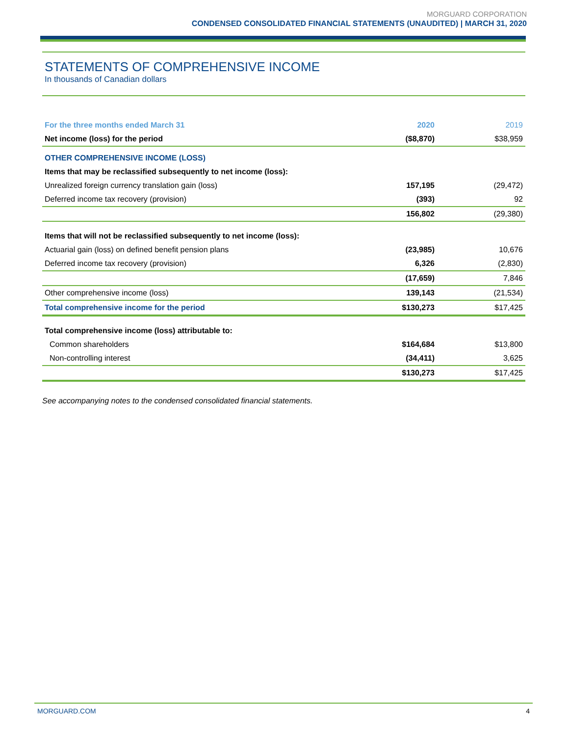MORGUARD CORPORATION
CONDENSED CONSOLIDATED FINANCIAL STATEMENTS (UNAUDITED) | MARCH 31, 2020
STATEMENTS OF COMPREHENSIVE INCOME
In thousands of Canadian dollars
| For the three months ended March 31 | 2020 | 2019 |
| --- | --- | --- |
| Net income (loss) for the period | ($8,870) | $38,959 |
| OTHER COMPREHENSIVE INCOME (LOSS) | | |
| Items that may be reclassified subsequently to net income (loss): | | |
| Unrealized foreign currency translation gain (loss) | 157,195 | (29,472) |
| Deferred income tax recovery (provision) | (393) | 92 |
| | 156,802 | (29,380) |
| Items that will not be reclassified subsequently to net income (loss): | | |
| Actuarial gain (loss) on defined benefit pension plans | (23,985) | 10,676 |
| Deferred income tax recovery (provision) | 6,326 | (2,830) |
| | (17,659) | 7,846 |
| Other comprehensive income (loss) | 139,143 | (21,534) |
| Total comprehensive income for the period | $130,273 | $17,425 |
| Total comprehensive income (loss) attributable to: | | |
| Common shareholders | $164,684 | $13,800 |
| Non-controlling interest | (34,411) | 3,625 |
| | $130,273 | $17,425 |
See accompanying notes to the condensed consolidated financial statements.
MORGUARD.COM 4